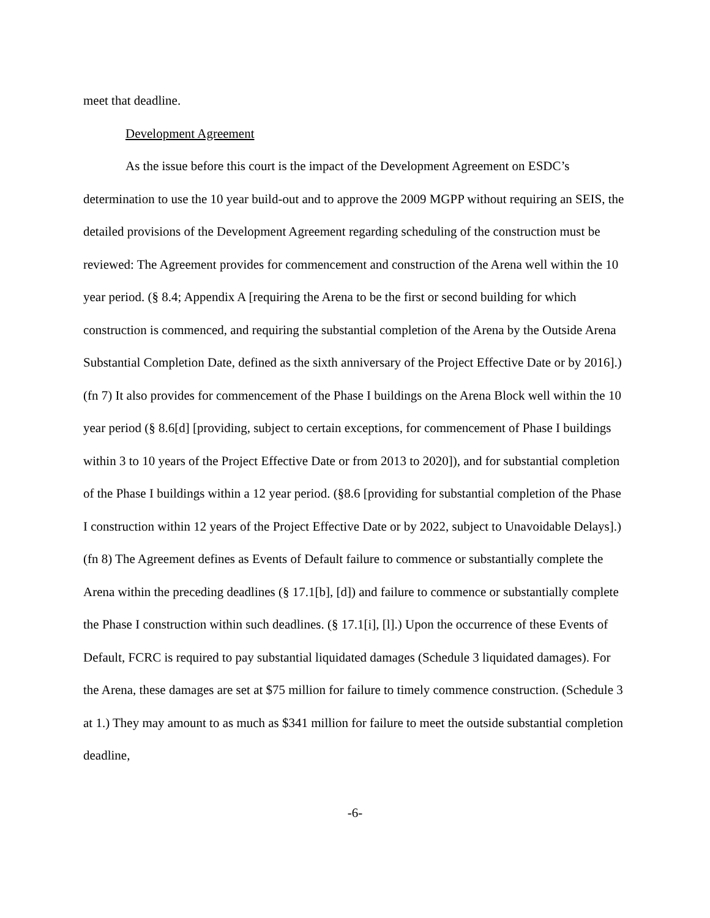meet that deadline.
Development Agreement
As the issue before this court is the impact of the Development Agreement on ESDC’s determination to use the 10 year build-out and to approve the 2009 MGPP without requiring an SEIS, the detailed provisions of the Development Agreement regarding scheduling of the construction must be reviewed: The Agreement provides for commencement and construction of the Arena well within the 10 year period. (§ 8.4; Appendix A [requiring the Arena to be the first or second building for which construction is commenced, and requiring the substantial completion of the Arena by the Outside Arena Substantial Completion Date, defined as the sixth anniversary of the Project Effective Date or by 2016].) (fn 7) It also provides for commencement of the Phase I buildings on the Arena Block well within the 10 year period (§ 8.6[d] [providing, subject to certain exceptions, for commencement of Phase I buildings within 3 to 10 years of the Project Effective Date or from 2013 to 2020]), and for substantial completion of the Phase I buildings within a 12 year period. (§8.6 [providing for substantial completion of the Phase I construction within 12 years of the Project Effective Date or by 2022, subject to Unavoidable Delays].) (fn 8) The Agreement defines as Events of Default failure to commence or substantially complete the Arena within the preceding deadlines (§ 17.1[b], [d]) and failure to commence or substantially complete the Phase I construction within such deadlines. (§ 17.1[i], [l].) Upon the occurrence of these Events of Default, FCRC is required to pay substantial liquidated damages (Schedule 3 liquidated damages). For the Arena, these damages are set at $75 million for failure to timely commence construction. (Schedule 3 at 1.) They may amount to as much as $341 million for failure to meet the outside substantial completion deadline,
-6-